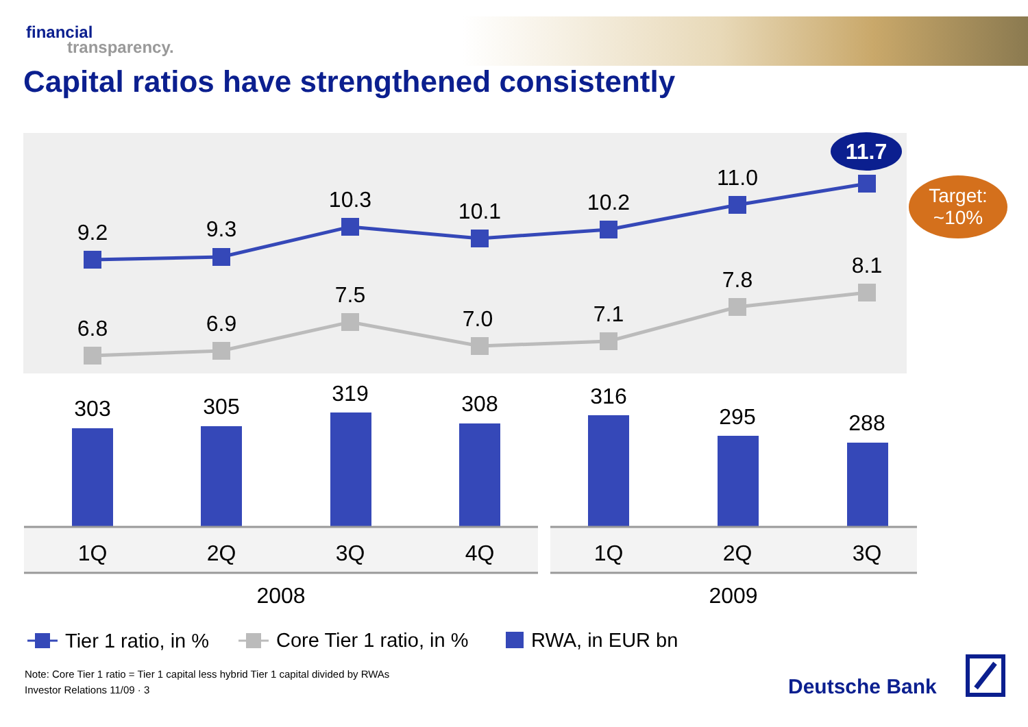financial
transparency.
Capital ratios have strengthened consistently
9.2
9.3
10.3
10.1
10.2
11.0
11.7
Target:
~10%
6.8
6.9
7.5
7.0
7.1
7.8
8.1
303
305
319
308
316
295
288
1Q
2Q
3Q
4Q
1Q
2Q
3Q
2008
2009
Tier 1 ratio, in %
Core Tier 1 ratio, in %
RWA, in EUR bn
Note: Core Tier 1 ratio = Tier 1 capital less hybrid Tier 1 capital divided by RWAs
Investor Relations 11/09 · 3
Deutsche Bank